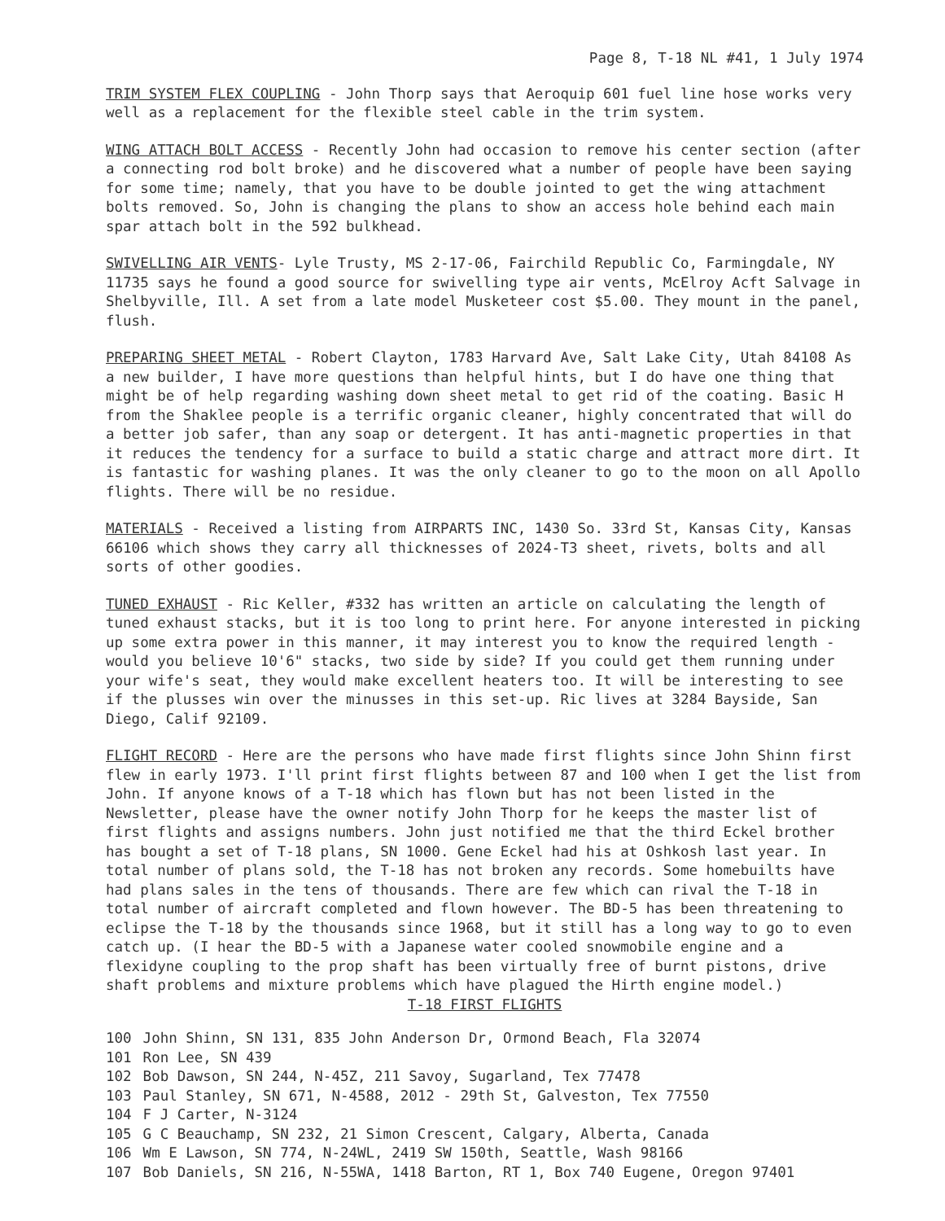Page 8, T-18 NL #41, 1 July 1974
TRIM SYSTEM FLEX COUPLING - John Thorp says that Aeroquip 601 fuel line hose works very well as a replacement for the flexible steel cable in the trim system.
WING ATTACH BOLT ACCESS - Recently John had occasion to remove his center section (after a connecting rod bolt broke) and he discovered what a number of people have been saying for some time; namely, that you have to be double jointed to get the wing attachment bolts removed. So, John is changing the plans to show an access hole behind each main spar attach bolt in the 592 bulkhead.
SWIVELLING AIR VENTS- Lyle Trusty, MS 2-17-06, Fairchild Republic Co, Farmingdale, NY 11735 says he found a good source for swivelling type air vents, McElroy Acft Salvage in Shelbyville, Ill. A set from a late model Musketeer cost $5.00. They mount in the panel, flush.
PREPARING SHEET METAL - Robert Clayton, 1783 Harvard Ave, Salt Lake City, Utah 84108 As a new builder, I have more questions than helpful hints, but I do have one thing that might be of help regarding washing down sheet metal to get rid of the coating. Basic H from the Shaklee people is a terrific organic cleaner, highly concentrated that will do a better job safer, than any soap or detergent. It has anti-magnetic properties in that it reduces the tendency for a surface to build a static charge and attract more dirt. It is fantastic for washing planes. It was the only cleaner to go to the moon on all Apollo flights. There will be no residue.
MATERIALS - Received a listing from AIRPARTS INC, 1430 So. 33rd St, Kansas City, Kansas 66106 which shows they carry all thicknesses of 2024-T3 sheet, rivets, bolts and all sorts of other goodies.
TUNED EXHAUST - Ric Keller, #332 has written an article on calculating the length of tuned exhaust stacks, but it is too long to print here. For anyone interested in picking up some extra power in this manner, it may interest you to know the required length - would you believe 10'6" stacks, two side by side? If you could get them running under your wife's seat, they would make excellent heaters too. It will be interesting to see if the plusses win over the minusses in this set-up. Ric lives at 3284 Bayside, San Diego, Calif 92109.
FLIGHT RECORD - Here are the persons who have made first flights since John Shinn first flew in early 1973. I'll print first flights between 87 and 100 when I get the list from John. If anyone knows of a T-18 which has flown but has not been listed in the Newsletter, please have the owner notify John Thorp for he keeps the master list of first flights and assigns numbers. John just notified me that the third Eckel brother has bought a set of T-18 plans, SN 1000. Gene Eckel had his at Oshkosh last year. In total number of plans sold, the T-18 has not broken any records. Some homebuilts have had plans sales in the tens of thousands. There are few which can rival the T-18 in total number of aircraft completed and flown however. The BD-5 has been threatening to eclipse the T-18 by the thousands since 1968, but it still has a long way to go to even catch up. (I hear the BD-5 with a Japanese water cooled snowmobile engine and a flexidyne coupling to the prop shaft has been virtually free of burnt pistons, drive shaft problems and mixture problems which have plagued the Hirth engine model.)
T-18 FIRST FLIGHTS
| 100 | John Shinn, SN 131, 835 John Anderson Dr, Ormond Beach, Fla 32074 |
| 101 | Ron Lee, SN 439 |
| 102 | Bob Dawson, SN 244, N-45Z, 211 Savoy, Sugarland, Tex 77478 |
| 103 | Paul Stanley, SN 671, N-4588, 2012 - 29th St, Galveston, Tex 77550 |
| 104 | F J Carter, N-3124 |
| 105 | G C Beauchamp, SN 232, 21 Simon Crescent, Calgary, Alberta, Canada |
| 106 | Wm E Lawson, SN 774, N-24WL, 2419 SW 150th, Seattle, Wash 98166 |
| 107 | Bob Daniels, SN 216, N-55WA, 1418 Barton, RT 1, Box 740 Eugene, Oregon 97401 |